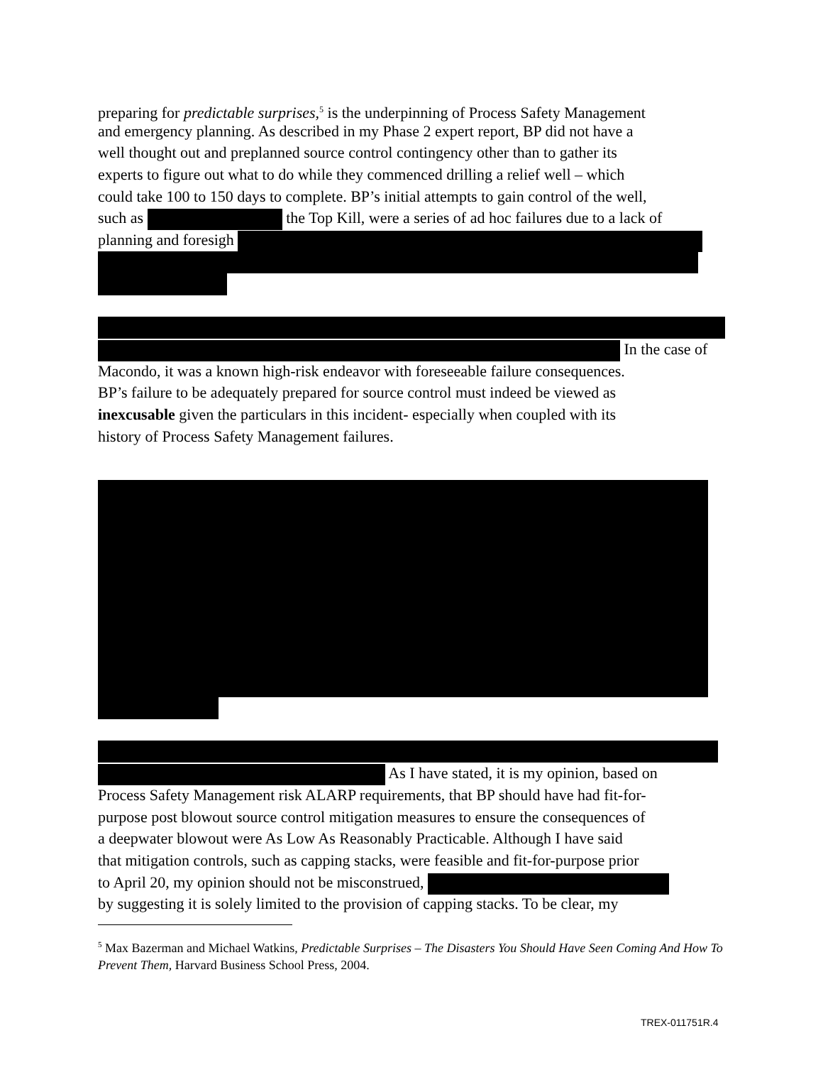preparing for predictable surprises,<sup>5</sup> is the underpinning of Process Safety Management
and emergency planning. As described in my Phase 2 expert report, BP did not have a
well thought out and preplanned source control contingency other than to gather its
experts to figure out what to do while they commenced drilling a relief well – which
could take 100 to 150 days to complete. BP’s initial attempts to gain control of the well,
such as the Top Kill, were a series of ad hoc failures due to a lack of
planning and foresigh
In the case of
Macondo, it was a known high-risk endeavor with foreseeable failure consequences.
BP’s failure to be adequately prepared for source control must indeed be viewed as
inexcusable given the particulars in this incident- especially when coupled with its
history of Process Safety Management failures.
As I have stated, it is my opinion, based on
Process Safety Management risk ALARP requirements, that BP should have had fit-for-
purpose post blowout source control mitigation measures to ensure the consequences of
a deepwater blowout were As Low As Reasonably Practicable. Although I have said
that mitigation controls, such as capping stacks, were feasible and fit-for-purpose prior
to April 20, my opinion should not be misconstrued,
by suggesting it is solely limited to the provision of capping stacks. To be clear, my
<sup>5</sup> Max Bazerman and Michael Watkins, Predictable Surprises – The Disasters You Should Have Seen Coming And How To Prevent Them, Harvard Business School Press, 2004.
TREX-011751R.4